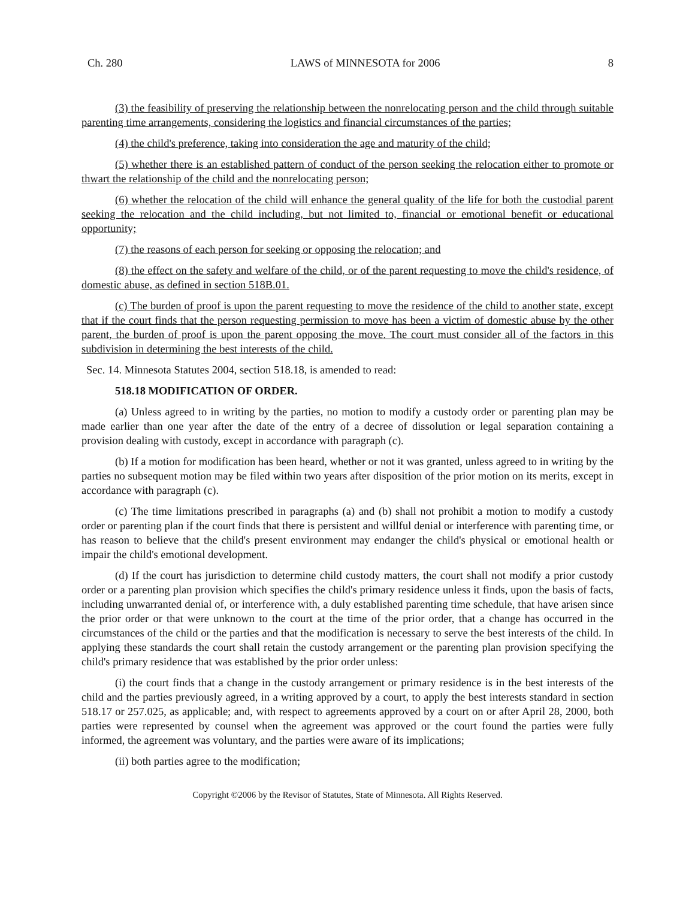Ch. 280 LAWS of MINNESOTA for 2006 8
(3) the feasibility of preserving the relationship between the nonrelocating person and the child through suitable parenting time arrangements, considering the logistics and financial circumstances of the parties;
(4) the child's preference, taking into consideration the age and maturity of the child;
(5) whether there is an established pattern of conduct of the person seeking the relocation either to promote or thwart the relationship of the child and the nonrelocating person;
(6) whether the relocation of the child will enhance the general quality of the life for both the custodial parent seeking the relocation and the child including, but not limited to, financial or emotional benefit or educational opportunity;
(7) the reasons of each person for seeking or opposing the relocation; and
(8) the effect on the safety and welfare of the child, or of the parent requesting to move the child's residence, of domestic abuse, as defined in section 518B.01.
(c) The burden of proof is upon the parent requesting to move the residence of the child to another state, except that if the court finds that the person requesting permission to move has been a victim of domestic abuse by the other parent, the burden of proof is upon the parent opposing the move. The court must consider all of the factors in this subdivision in determining the best interests of the child.
Sec. 14. Minnesota Statutes 2004, section 518.18, is amended to read:
518.18 MODIFICATION OF ORDER.
(a) Unless agreed to in writing by the parties, no motion to modify a custody order or parenting plan may be made earlier than one year after the date of the entry of a decree of dissolution or legal separation containing a provision dealing with custody, except in accordance with paragraph (c).
(b) If a motion for modification has been heard, whether or not it was granted, unless agreed to in writing by the parties no subsequent motion may be filed within two years after disposition of the prior motion on its merits, except in accordance with paragraph (c).
(c) The time limitations prescribed in paragraphs (a) and (b) shall not prohibit a motion to modify a custody order or parenting plan if the court finds that there is persistent and willful denial or interference with parenting time, or has reason to believe that the child's present environment may endanger the child's physical or emotional health or impair the child's emotional development.
(d) If the court has jurisdiction to determine child custody matters, the court shall not modify a prior custody order or a parenting plan provision which specifies the child's primary residence unless it finds, upon the basis of facts, including unwarranted denial of, or interference with, a duly established parenting time schedule, that have arisen since the prior order or that were unknown to the court at the time of the prior order, that a change has occurred in the circumstances of the child or the parties and that the modification is necessary to serve the best interests of the child. In applying these standards the court shall retain the custody arrangement or the parenting plan provision specifying the child's primary residence that was established by the prior order unless:
(i) the court finds that a change in the custody arrangement or primary residence is in the best interests of the child and the parties previously agreed, in a writing approved by a court, to apply the best interests standard in section 518.17 or 257.025, as applicable; and, with respect to agreements approved by a court on or after April 28, 2000, both parties were represented by counsel when the agreement was approved or the court found the parties were fully informed, the agreement was voluntary, and the parties were aware of its implications;
(ii) both parties agree to the modification;
Copyright ©2006 by the Revisor of Statutes, State of Minnesota. All Rights Reserved.